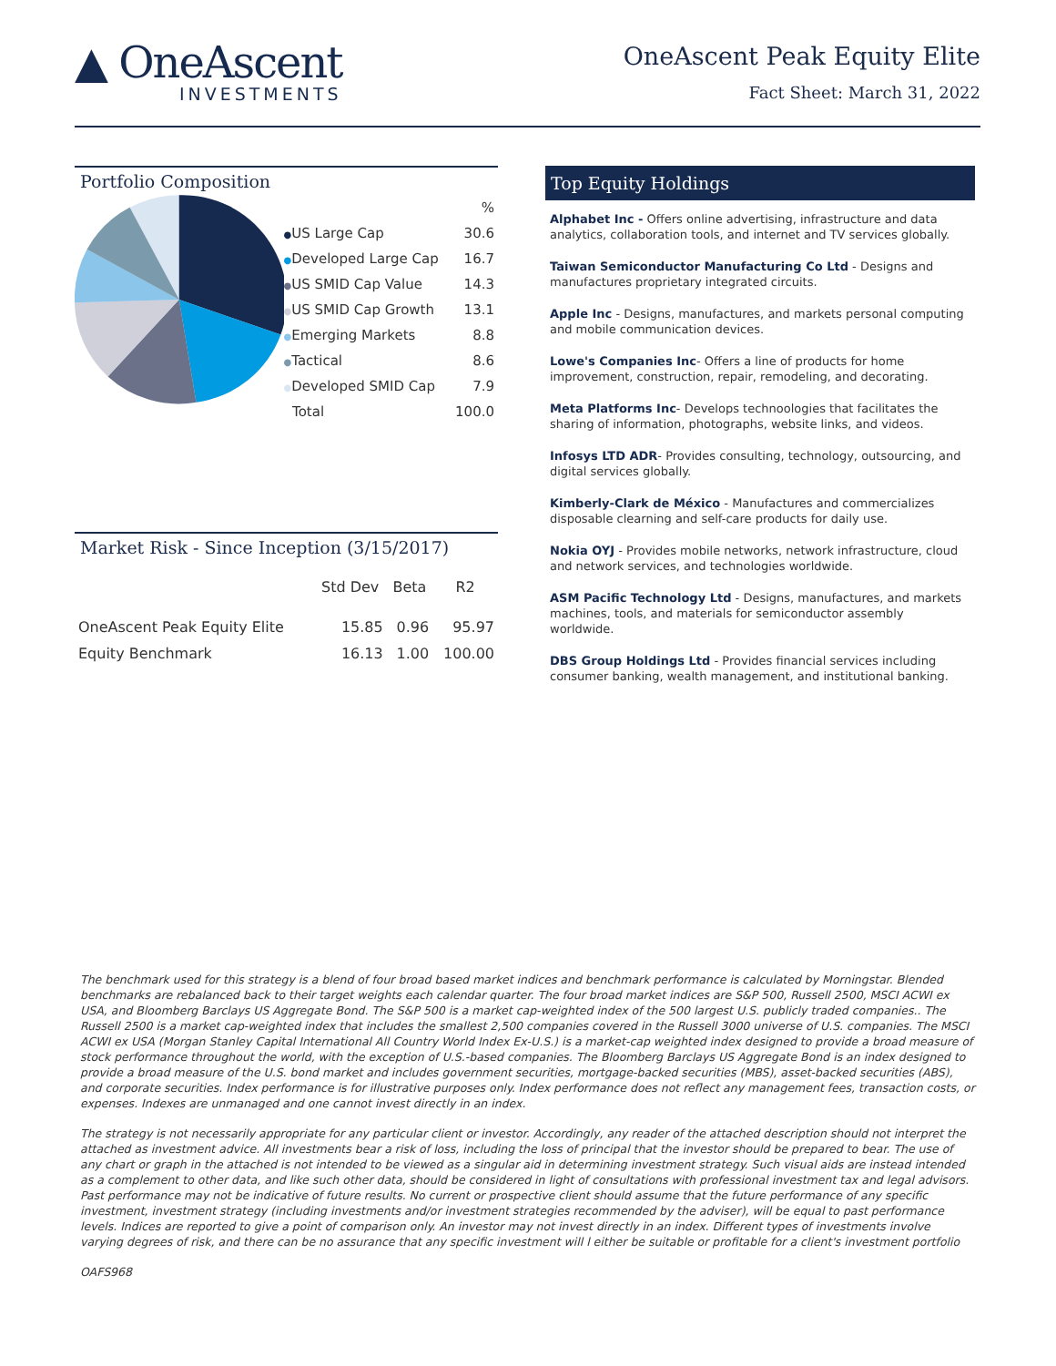▲ OneAscent
INVESTMENTS
OneAscent Peak Equity Elite
Fact Sheet: March 31, 2022
Portfolio Composition
| | % |
| --- | --- |
| ● US Large Cap | 30.6 |
| ● Developed Large Cap | 16.7 |
| ● US SMID Cap Value | 14.3 |
| ● US SMID Cap Growth | 13.1 |
| ● Emerging Markets | 8.8 |
| ● Tactical | 8.6 |
| ● Developed SMID Cap | 7.9 |
| Total | 100.0 |
Market Risk - Since Inception (3/15/2017)
| | Std Dev | Beta | R2 |
| --- | --- | --- | --- |
| OneAscent Peak Equity Elite | 15.85 | 0.96 | 95.97 |
| Equity Benchmark | 16.13 | 1.00 | 100.00 |
Top Equity Holdings
Alphabet Inc - Offers online advertising, infrastructure and data analytics, collaboration tools, and internet and TV services globally.
Taiwan Semiconductor Manufacturing Co Ltd - Designs and manufactures proprietary integrated circuits.
Apple Inc - Designs, manufactures, and markets personal computing and mobile communication devices.
Lowe's Companies Inc- Offers a line of products for home improvement, construction, repair, remodeling, and decorating.
Meta Platforms Inc- Develops technoologies that facilitates the sharing of information, photographs, website links, and videos.
Infosys LTD ADR- Provides consulting, technology, outsourcing, and digital services globally.
Kimberly-Clark de México - Manufactures and commercializes disposable clearning and self-care products for daily use.
Nokia OYJ - Provides mobile networks, network infrastructure, cloud and network services, and technologies worldwide.
ASM Pacific Technology Ltd - Designs, manufactures, and markets machines, tools, and materials for semiconductor assembly worldwide.
DBS Group Holdings Ltd - Provides financial services including consumer banking, wealth management, and institutional banking.
The benchmark used for this strategy is a blend of four broad based market indices and benchmark performance is calculated by Morningstar. Blended benchmarks are rebalanced back to their target weights each calendar quarter. The four broad market indices are S&P 500, Russell 2500, MSCI ACWI ex USA, and Bloomberg Barclays US Aggregate Bond. The S&P 500 is a market cap-weighted index of the 500 largest U.S. publicly traded companies.. The Russell 2500 is a market cap-weighted index that includes the smallest 2,500 companies covered in the Russell 3000 universe of U.S. companies. The MSCI ACWI ex USA (Morgan Stanley Capital International All Country World Index Ex-U.S.) is a market-cap weighted index designed to provide a broad measure of stock performance throughout the world, with the exception of U.S.-based companies. The Bloomberg Barclays US Aggregate Bond is an index designed to provide a broad measure of the U.S. bond market and includes government securities, mortgage-backed securities (MBS), asset-backed securities (ABS), and corporate securities. Index performance is for illustrative purposes only. Index performance does not reflect any management fees, transaction costs, or expenses. Indexes are unmanaged and one cannot invest directly in an index.
The strategy is not necessarily appropriate for any particular client or investor. Accordingly, any reader of the attached description should not interpret the attached as investment advice. All investments bear a risk of loss, including the loss of principal that the investor should be prepared to bear. The use of any chart or graph in the attached is not intended to be viewed as a singular aid in determining investment strategy. Such visual aids are instead intended as a complement to other data, and like such other data, should be considered in light of consultations with professional investment tax and legal advisors. Past performance may not be indicative of future results. No current or prospective client should assume that the future performance of any specific investment, investment strategy (including investments and/or investment strategies recommended by the adviser), will be equal to past performance levels. Indices are reported to give a point of comparison only. An investor may not invest directly in an index. Different types of investments involve varying degrees of risk, and there can be no assurance that any specific investment will l either be suitable or profitable for a client's investment portfolio
OAFS968